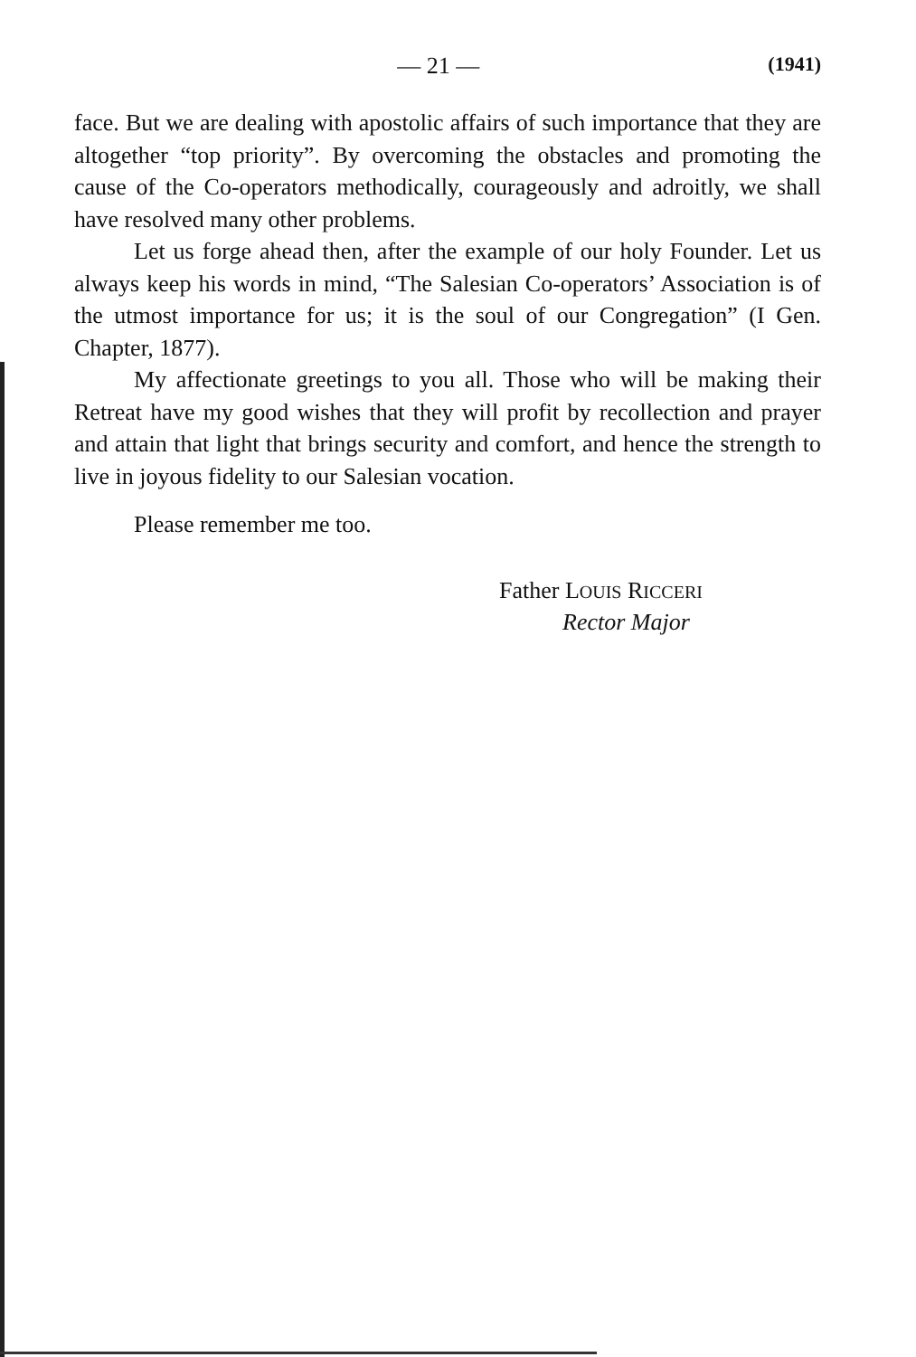— 21 —
(1941)
face. But we are dealing with apostolic affairs of such importance that they are altogether “top priority”. By overcoming the obstacles and promoting the cause of the Co-operators methodically, courageously and adroitly, we shall have resolved many other problems.
Let us forge ahead then, after the example of our holy Founder. Let us always keep his words in mind, “The Salesian Co-operators’ Association is of the utmost importance for us; it is the soul of our Congregation” (I Gen. Chapter, 1877).
My affectionate greetings to you all. Those who will be making their Retreat have my good wishes that they will profit by recollection and prayer and attain that light that brings security and comfort, and hence the strength to live in joyous fidelity to our Salesian vocation.
Please remember me too.
Father LOUIS RICCERI
Rector Major